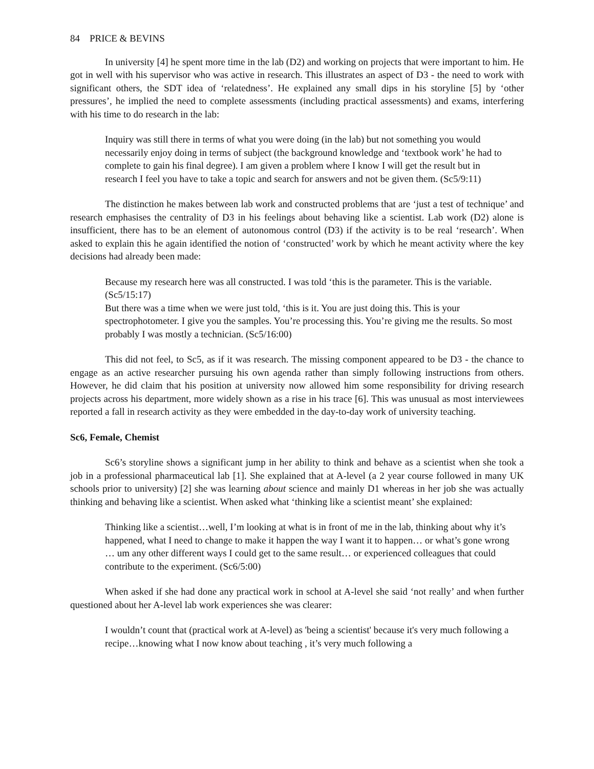84 PRICE & BEVINS
In university [4] he spent more time in the lab (D2) and working on projects that were important to him. He got in well with his supervisor who was active in research. This illustrates an aspect of D3 - the need to work with significant others, the SDT idea of ‘relatedness’. He explained any small dips in his storyline [5] by ‘other pressures’, he implied the need to complete assessments (including practical assessments) and exams, interfering with his time to do research in the lab:
Inquiry was still there in terms of what you were doing (in the lab) but not something you would necessarily enjoy doing in terms of subject (the background knowledge and ‘textbook work’ he had to complete to gain his final degree). I am given a problem where I know I will get the result but in research I feel you have to take a topic and search for answers and not be given them. (Sc5/9:11)
The distinction he makes between lab work and constructed problems that are ‘just a test of technique’ and research emphasises the centrality of D3 in his feelings about behaving like a scientist. Lab work (D2) alone is insufficient, there has to be an element of autonomous control (D3) if the activity is to be real ‘research’. When asked to explain this he again identified the notion of ‘constructed’ work by which he meant activity where the key decisions had already been made:
Because my research here was all constructed. I was told ‘this is the parameter. This is the variable. (Sc5/15:17)
But there was a time when we were just told, ‘this is it. You are just doing this. This is your spectrophotometer. I give you the samples. You’re processing this. You’re giving me the results. So most probably I was mostly a technician. (Sc5/16:00)
This did not feel, to Sc5, as if it was research. The missing component appeared to be D3 - the chance to engage as an active researcher pursuing his own agenda rather than simply following instructions from others. However, he did claim that his position at university now allowed him some responsibility for driving research projects across his department, more widely shown as a rise in his trace [6]. This was unusual as most interviewees reported a fall in research activity as they were embedded in the day-to-day work of university teaching.
Sc6, Female, Chemist
Sc6’s storyline shows a significant jump in her ability to think and behave as a scientist when she took a job in a professional pharmaceutical lab [1]. She explained that at A-level (a 2 year course followed in many UK schools prior to university) [2] she was learning about science and mainly D1 whereas in her job she was actually thinking and behaving like a scientist. When asked what ‘thinking like a scientist meant’ she explained:
Thinking like a scientist…well, I’m looking at what is in front of me in the lab, thinking about why it’s happened, what I need to change to make it happen the way I want it to happen… or what’s gone wrong … um any other different ways I could get to the same result… or experienced colleagues that could contribute to the experiment. (Sc6/5:00)
When asked if she had done any practical work in school at A-level she said ‘not really’ and when further questioned about her A-level lab work experiences she was clearer:
I wouldn’t count that (practical work at A-level) as 'being a scientist' because it's very much following a recipe…knowing what I now know about teaching , it’s very much following a